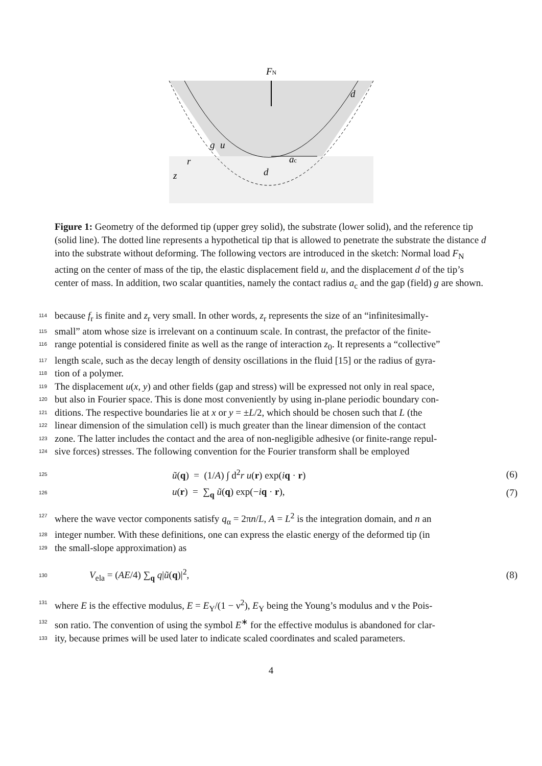FN
g
u
r
z
ac
d
d
Figure 1: Geometry of the deformed tip (upper grey solid), the substrate (lower solid), and the reference tip (solid line). The dotted line represents a hypothetical tip that is allowed to penetrate the substrate the distance d into the substrate without deforming. The following vectors are introduced in the sketch: Normal load F<sub>N</sub> acting on the center of mass of the tip, the elastic displacement field u, and the displacement d of the tip’s center of mass. In addition, two scalar quantities, namely the contact radius a<sub>c</sub> and the gap (field) g are shown.
114 because f<sub>r</sub> is finite and z<sub>r</sub> very small. In other words, z<sub>r</sub> represents the size of an “infinitesimally-
115 small” atom whose size is irrelevant on a continuum scale. In contrast, the prefactor of the finite-
116 range potential is considered finite as well as the range of interaction z<sub>0</sub>. It represents a “collective”
117 length scale, such as the decay length of density oscillations in the fluid [15] or the radius of gyra-
118 tion of a polymer.
119 The displacement u(x, y) and other fields (gap and stress) will be expressed not only in real space,
120 but also in Fourier space. This is done most conveniently by using in-plane periodic boundary con-
121 ditions. The respective boundaries lie at x or y = ±L/2, which should be chosen such that L (the
122 linear dimension of the simulation cell) is much greater than the linear dimension of the contact
123 zone. The latter includes the contact and the area of non-negligible adhesive (or finite-range repul-
124 sive forces) stresses. The following convention for the Fourier transform shall be employed
125 ũ(q) = (1/A) ∫ d<sup>2</sup>r u(r) exp(iq · r) (6)
126 u(r) = ∑<sub>q</sub> ũ(q) exp(−iq · r), (7)
127 where the wave vector components satisfy q<sub>α</sub> = 2πn/L, A = L<sup>2</sup> is the integration domain, and n an
128 integer number. With these definitions, one can express the elastic energy of the deformed tip (in
129 the small-slope approximation) as
130 V<sub>ela</sub> = (AE/4) ∑<sub>q</sub> q|ũ(q)|<sup>2</sup>, (8)
131 where E is the effective modulus, E = E<sub>Y</sub>/(1 − ν<sup>2</sup>), E<sub>Y</sub> being the Young’s modulus and ν the Pois-
132 son ratio. The convention of using the symbol E<sup>∗</sup> for the effective modulus is abandoned for clar-
133 ity, because primes will be used later to indicate scaled coordinates and scaled parameters.
4